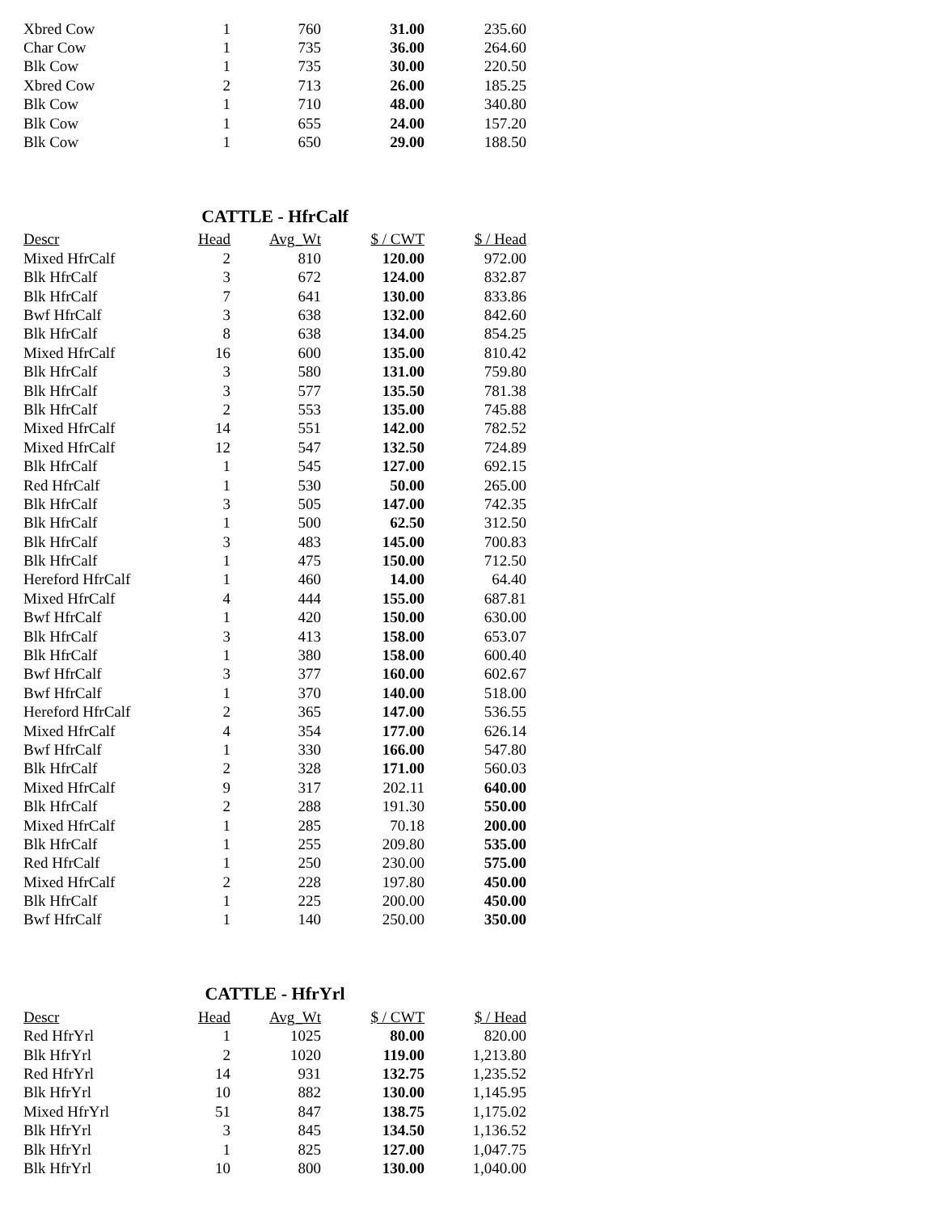| Xbred Cow | 1 | 760 | 31.00 | 235.60 |
| Char Cow | 1 | 735 | 36.00 | 264.60 |
| Blk Cow | 1 | 735 | 30.00 | 220.50 |
| Xbred Cow | 2 | 713 | 26.00 | 185.25 |
| Blk Cow | 1 | 710 | 48.00 | 340.80 |
| Blk Cow | 1 | 655 | 24.00 | 157.20 |
| Blk Cow | 1 | 650 | 29.00 | 188.50 |
CATTLE - HfrCalf
| Descr | Head | Avg_Wt | $ / CWT | $ / Head |
| --- | --- | --- | --- | --- |
| Mixed HfrCalf | 2 | 810 | 120.00 | 972.00 |
| Blk HfrCalf | 3 | 672 | 124.00 | 832.87 |
| Blk HfrCalf | 7 | 641 | 130.00 | 833.86 |
| Bwf HfrCalf | 3 | 638 | 132.00 | 842.60 |
| Blk HfrCalf | 8 | 638 | 134.00 | 854.25 |
| Mixed HfrCalf | 16 | 600 | 135.00 | 810.42 |
| Blk HfrCalf | 3 | 580 | 131.00 | 759.80 |
| Blk HfrCalf | 3 | 577 | 135.50 | 781.38 |
| Blk HfrCalf | 2 | 553 | 135.00 | 745.88 |
| Mixed HfrCalf | 14 | 551 | 142.00 | 782.52 |
| Mixed HfrCalf | 12 | 547 | 132.50 | 724.89 |
| Blk HfrCalf | 1 | 545 | 127.00 | 692.15 |
| Red HfrCalf | 1 | 530 | 50.00 | 265.00 |
| Blk HfrCalf | 3 | 505 | 147.00 | 742.35 |
| Blk HfrCalf | 1 | 500 | 62.50 | 312.50 |
| Blk HfrCalf | 3 | 483 | 145.00 | 700.83 |
| Blk HfrCalf | 1 | 475 | 150.00 | 712.50 |
| Hereford HfrCalf | 1 | 460 | 14.00 | 64.40 |
| Mixed HfrCalf | 4 | 444 | 155.00 | 687.81 |
| Bwf HfrCalf | 1 | 420 | 150.00 | 630.00 |
| Blk HfrCalf | 3 | 413 | 158.00 | 653.07 |
| Blk HfrCalf | 1 | 380 | 158.00 | 600.40 |
| Bwf HfrCalf | 3 | 377 | 160.00 | 602.67 |
| Bwf HfrCalf | 1 | 370 | 140.00 | 518.00 |
| Hereford HfrCalf | 2 | 365 | 147.00 | 536.55 |
| Mixed HfrCalf | 4 | 354 | 177.00 | 626.14 |
| Bwf HfrCalf | 1 | 330 | 166.00 | 547.80 |
| Blk HfrCalf | 2 | 328 | 171.00 | 560.03 |
| Mixed HfrCalf | 9 | 317 | 202.11 | 640.00 |
| Blk HfrCalf | 2 | 288 | 191.30 | 550.00 |
| Mixed HfrCalf | 1 | 285 | 70.18 | 200.00 |
| Blk HfrCalf | 1 | 255 | 209.80 | 535.00 |
| Red HfrCalf | 1 | 250 | 230.00 | 575.00 |
| Mixed HfrCalf | 2 | 228 | 197.80 | 450.00 |
| Blk HfrCalf | 1 | 225 | 200.00 | 450.00 |
| Bwf HfrCalf | 1 | 140 | 250.00 | 350.00 |
CATTLE - HfrYrl
| Descr | Head | Avg_Wt | $ / CWT | $ / Head |
| --- | --- | --- | --- | --- |
| Red HfrYrl | 1 | 1025 | 80.00 | 820.00 |
| Blk HfrYrl | 2 | 1020 | 119.00 | 1,213.80 |
| Red HfrYrl | 14 | 931 | 132.75 | 1,235.52 |
| Blk HfrYrl | 10 | 882 | 130.00 | 1,145.95 |
| Mixed HfrYrl | 51 | 847 | 138.75 | 1,175.02 |
| Blk HfrYrl | 3 | 845 | 134.50 | 1,136.52 |
| Blk HfrYrl | 1 | 825 | 127.00 | 1,047.75 |
| Blk HfrYrl | 10 | 800 | 130.00 | 1,040.00 |